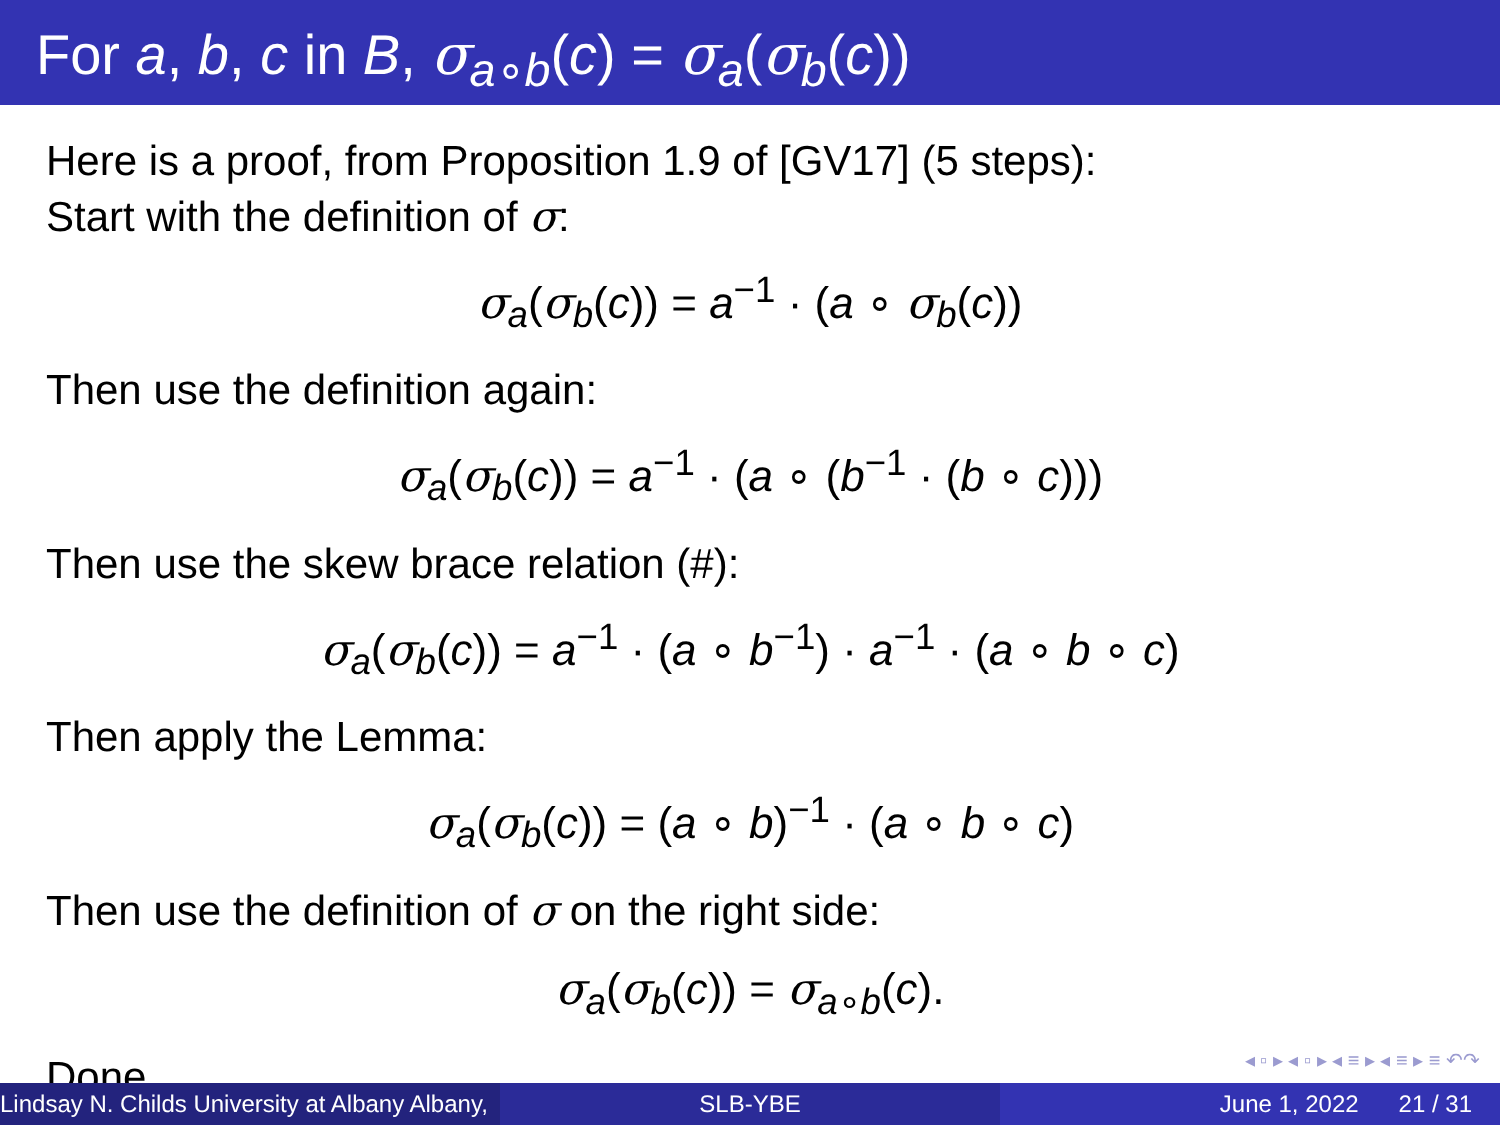For a, b, c in B, σ<sub>a∘b</sub>(c) = σ<sub>a</sub>(σ<sub>b</sub>(c))
Here is a proof, from Proposition 1.9 of [GV17] (5 steps):
Start with the definition of σ:
σ<sub>a</sub>(σ<sub>b</sub>(c)) = a<sup>−1</sup> · (a ∘ σ<sub>b</sub>(c))
Then use the definition again:
σ<sub>a</sub>(σ<sub>b</sub>(c)) = a<sup>−1</sup> · (a ∘ (b<sup>−1</sup> · (b ∘ c)))
Then use the skew brace relation (#):
σ<sub>a</sub>(σ<sub>b</sub>(c)) = a<sup>−1</sup> · (a ∘ b<sup>−1</sup>) · a<sup>−1</sup> · (a ∘ b ∘ c)
Then apply the Lemma:
σ<sub>a</sub>(σ<sub>b</sub>(c)) = (a ∘ b)<sup>−1</sup> · (a ∘ b ∘ c)
Then use the definition of σ on the right side:
σ<sub>a</sub>(σ<sub>b</sub>(c)) = σ<sub>a∘b</sub>(c).
Done.
◂ ▫ ▸ ◂ ▫ ▸ ◂ ≡ ▸ ◂ ≡ ▸ ≡ ↶↷
Lindsay N. Childs University at Albany Albany,
SLB-YBE June 1, 2022 21 / 31